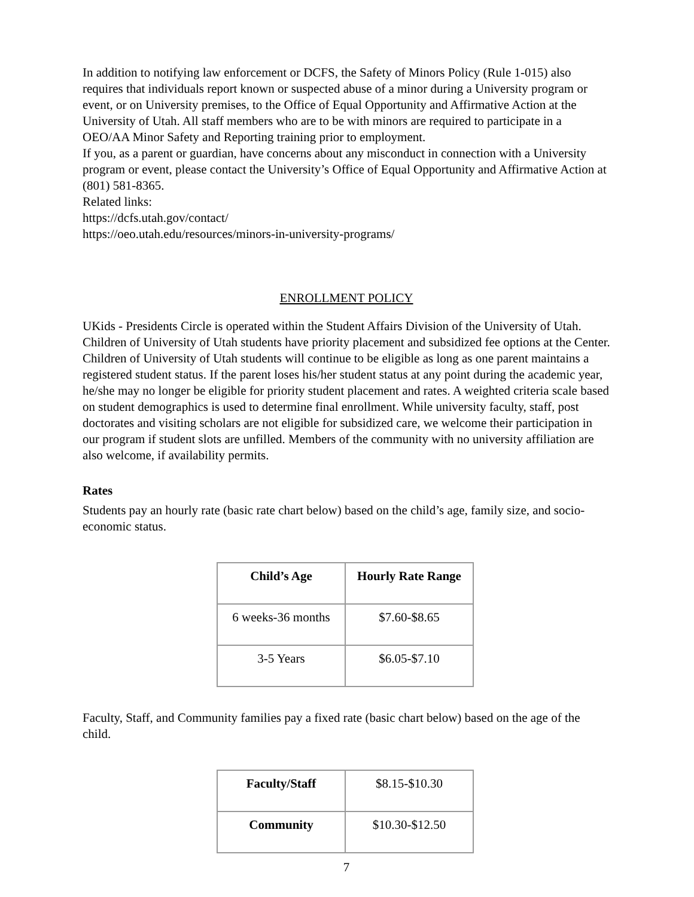In addition to notifying law enforcement or DCFS, the Safety of Minors Policy (Rule 1-015) also requires that individuals report known or suspected abuse of a minor during a University program or event, or on University premises, to the Office of Equal Opportunity and Affirmative Action at the University of Utah. All staff members who are to be with minors are required to participate in a OEO/AA Minor Safety and Reporting training prior to employment.
If you, as a parent or guardian, have concerns about any misconduct in connection with a University program or event, please contact the University’s Office of Equal Opportunity and Affirmative Action at (801) 581-8365.
Related links:
https://dcfs.utah.gov/contact/
https://oeo.utah.edu/resources/minors-in-university-programs/
ENROLLMENT POLICY
UKids - Presidents Circle is operated within the Student Affairs Division of the University of Utah. Children of University of Utah students have priority placement and subsidized fee options at the Center. Children of University of Utah students will continue to be eligible as long as one parent maintains a registered student status. If the parent loses his/her student status at any point during the academic year, he/she may no longer be eligible for priority student placement and rates. A weighted criteria scale based on student demographics is used to determine final enrollment. While university faculty, staff, post doctorates and visiting scholars are not eligible for subsidized care, we welcome their participation in our program if student slots are unfilled. Members of the community with no university affiliation are also welcome, if availability permits.
Rates
Students pay an hourly rate (basic rate chart below) based on the child’s age, family size, and socio-economic status.
| Child’s Age | Hourly Rate Range |
| --- | --- |
| 6 weeks-36 months | $7.60-$8.65 |
| 3-5 Years | $6.05-$7.10 |
Faculty, Staff, and Community families pay a fixed rate (basic chart below) based on the age of the child.
| Faculty/Staff | $8.15-$10.30 |
| Community | $10.30-$12.50 |
7